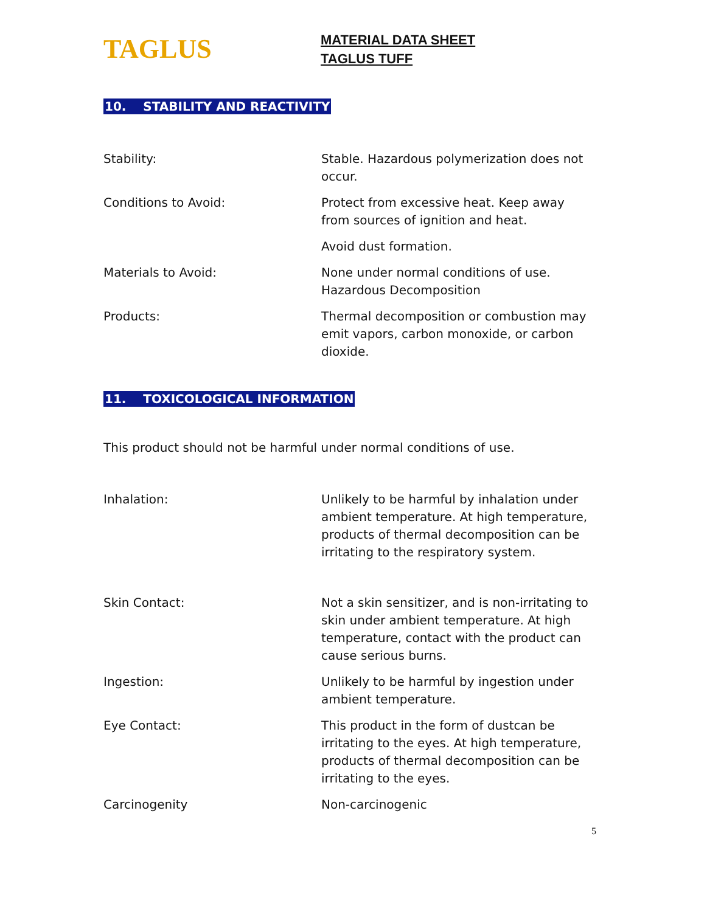TAGLUS
MATERIAL DATA SHEET
TAGLUS TUFF
10. STABILITY AND REACTIVITY
Stability: Stable. Hazardous polymerization does not occur.
Conditions to Avoid: Protect from excessive heat. Keep away from sources of ignition and heat.
Avoid dust formation.
Materials to Avoid: None under normal conditions of use. Hazardous Decomposition
Products: Thermal decomposition or combustion may emit vapors, carbon monoxide, or carbon dioxide.
11. TOXICOLOGICAL INFORMATION
This product should not be harmful under normal conditions of use.
Inhalation: Unlikely to be harmful by inhalation under ambient temperature. At high temperature, products of thermal decomposition can be irritating to the respiratory system.
Skin Contact: Not a skin sensitizer, and is non-irritating to skin under ambient temperature. At high temperature, contact with the product can cause serious burns.
Ingestion: Unlikely to be harmful by ingestion under ambient temperature.
Eye Contact: This product in the form of dustcan be irritating to the eyes. At high temperature, products of thermal decomposition can be irritating to the eyes.
Carcinogenity Non-carcinogenic
5